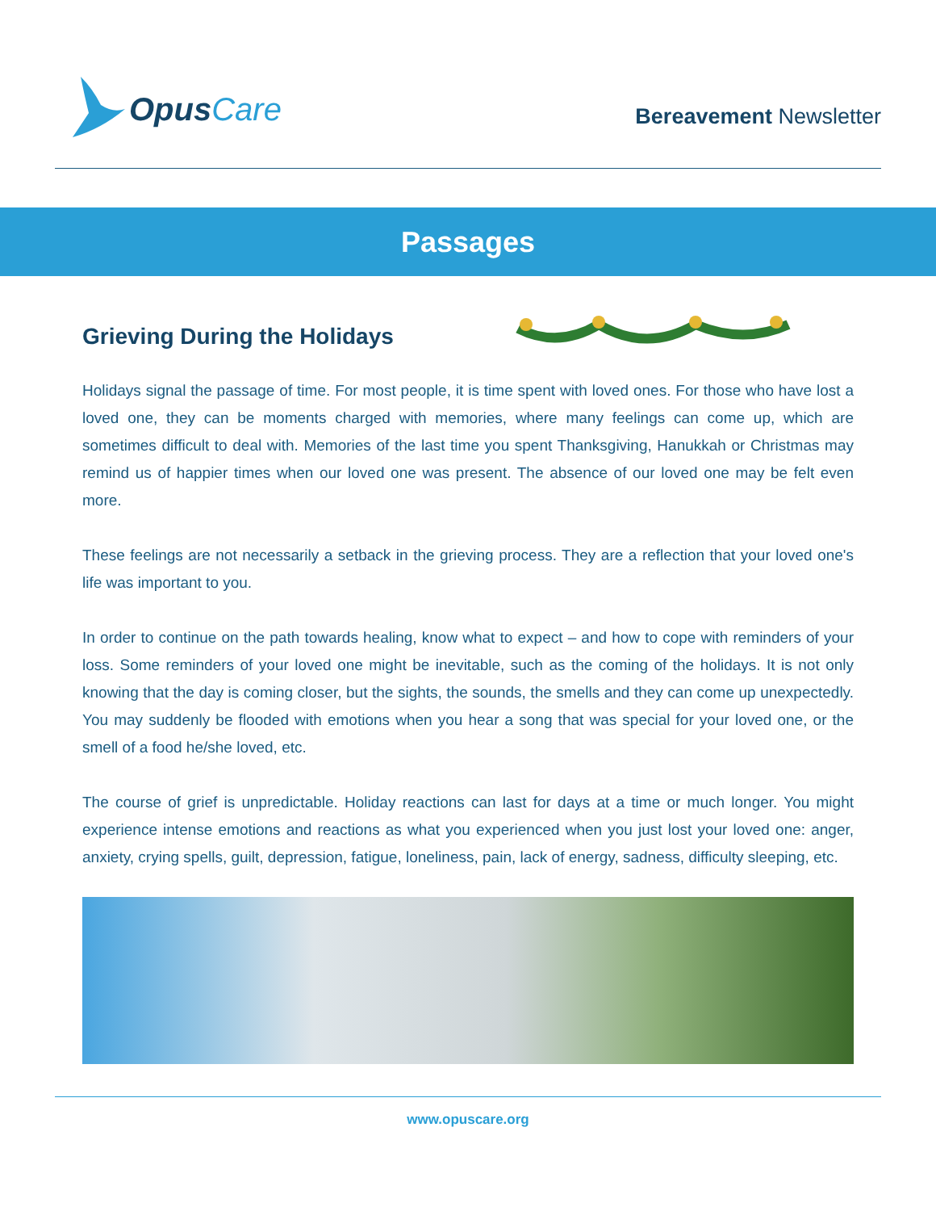Opus Care
Bereavement Newsletter
Passages
Grieving During the Holidays
Holidays signal the passage of time. For most people, it is time spent with loved ones. For those who have lost a loved one, they can be moments charged with memories, where many feelings can come up, which are sometimes difficult to deal with. Memories of the last time you spent Thanksgiving, Hanukkah or Christmas may remind us of happier times when our loved one was present. The absence of our loved one may be felt even more.
These feelings are not necessarily a setback in the grieving process. They are a reflection that your loved one's life was important to you.
In order to continue on the path towards healing, know what to expect – and how to cope with reminders of your loss. Some reminders of your loved one might be inevitable, such as the coming of the holidays. It is not only knowing that the day is coming closer, but the sights, the sounds, the smells and they can come up unexpectedly. You may suddenly be flooded with emotions when you hear a song that was special for your loved one, or the smell of a food he/she loved, etc.
The course of grief is unpredictable. Holiday reactions can last for days at a time or much longer. You might experience intense emotions and reactions as what you experienced when you just lost your loved one: anger, anxiety, crying spells, guilt, depression, fatigue, loneliness, pain, lack of energy, sadness, difficulty sleeping, etc.
www.opuscare.org